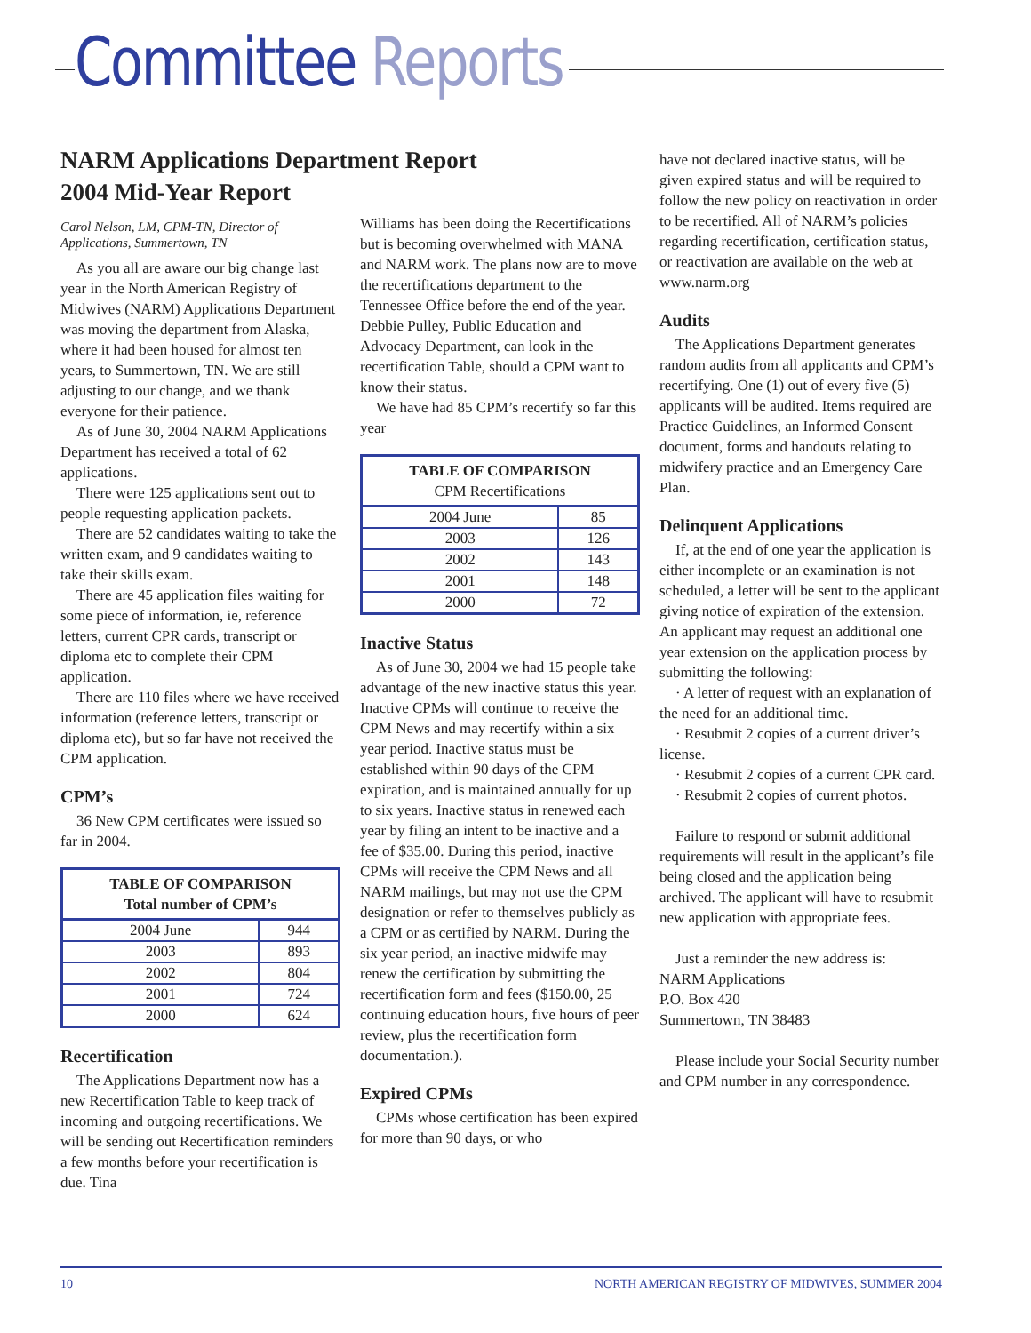Committee Reports
NARM Applications Department Report
2004 Mid-Year Report
Carol Nelson, LM, CPM-TN, Director of Applications, Summertown, TN
As you all are aware our big change last year in the North American Registry of Midwives (NARM) Applications Department was moving the department from Alaska, where it had been housed for almost ten years, to Summertown, TN. We are still adjusting to our change, and we thank everyone for their patience.
As of June 30, 2004 NARM Applications Department has received a total of 62 applications.
There were 125 applications sent out to people requesting application packets.
There are 52 candidates waiting to take the written exam, and 9 candidates waiting to take their skills exam.
There are 45 application files waiting for some piece of information, ie, reference letters, current CPR cards, transcript or diploma etc to complete their CPM application.
There are 110 files where we have received information (reference letters, transcript or diploma etc), but so far have not received the CPM application.
CPM’s
36 New CPM certificates were issued so far in 2004.
| TABLE OF COMPARISON Total number of CPM’s | |
| --- | --- |
| 2004 June | 944 |
| 2003 | 893 |
| 2002 | 804 |
| 2001 | 724 |
| 2000 | 624 |
Recertification
The Applications Department now has a new Recertification Table to keep track of incoming and outgoing recertifications. We will be sending out Recertification reminders a few months before your recertification is due. Tina
Williams has been doing the Recertifications but is becoming overwhelmed with MANA and NARM work. The plans now are to move the recertifications department to the Tennessee Office before the end of the year. Debbie Pulley, Public Education and Advocacy Department, can look in the recertification Table, should a CPM want to know their status.
We have had 85 CPM’s recertify so far this year
| TABLE OF COMPARISON CPM Recertifications | |
| --- | --- |
| 2004 June | 85 |
| 2003 | 126 |
| 2002 | 143 |
| 2001 | 148 |
| 2000 | 72 |
Inactive Status
As of June 30, 2004 we had 15 people take advantage of the new inactive status this year. Inactive CPMs will continue to receive the CPM News and may recertify within a six year period. Inactive status must be established within 90 days of the CPM expiration, and is maintained annually for up to six years. Inactive status in renewed each year by filing an intent to be inactive and a fee of $35.00. During this period, inactive CPMs will receive the CPM News and all NARM mailings, but may not use the CPM designation or refer to themselves publicly as a CPM or as certified by NARM. During the six year period, an inactive midwife may renew the certification by submitting the recertification form and fees ($150.00, 25 continuing education hours, five hours of peer review, plus the recertification form documentation.).
Expired CPMs
CPMs whose certification has been expired for more than 90 days, or who
have not declared inactive status, will be given expired status and will be required to follow the new policy on reactivation in order to be recertified. All of NARM’s policies regarding recertification, certification status, or reactivation are available on the web at www.narm.org
Audits
The Applications Department generates random audits from all applicants and CPM’s recertifying. One (1) out of every five (5) applicants will be audited. Items required are Practice Guidelines, an Informed Consent document, forms and handouts relating to midwifery practice and an Emergency Care Plan.
Delinquent Applications
If, at the end of one year the application is either incomplete or an examination is not scheduled, a letter will be sent to the applicant giving notice of expiration of the extension. An applicant may request an additional one year extension on the application process by submitting the following:
· A letter of request with an explanation of the need for an additional time.
· Resubmit 2 copies of a current driver’s license.
· Resubmit 2 copies of a current CPR card.
· Resubmit 2 copies of current photos.
Failure to respond or submit additional requirements will result in the applicant’s file being closed and the application being archived. The applicant will have to resubmit new application with appropriate fees.
Just a reminder the new address is:
NARM Applications
P.O. Box 420
Summertown, TN 38483
Please include your Social Security number and CPM number in any correspondence.
10 NORTH AMERICAN REGISTRY OF MIDWIVES, SUMMER 2004